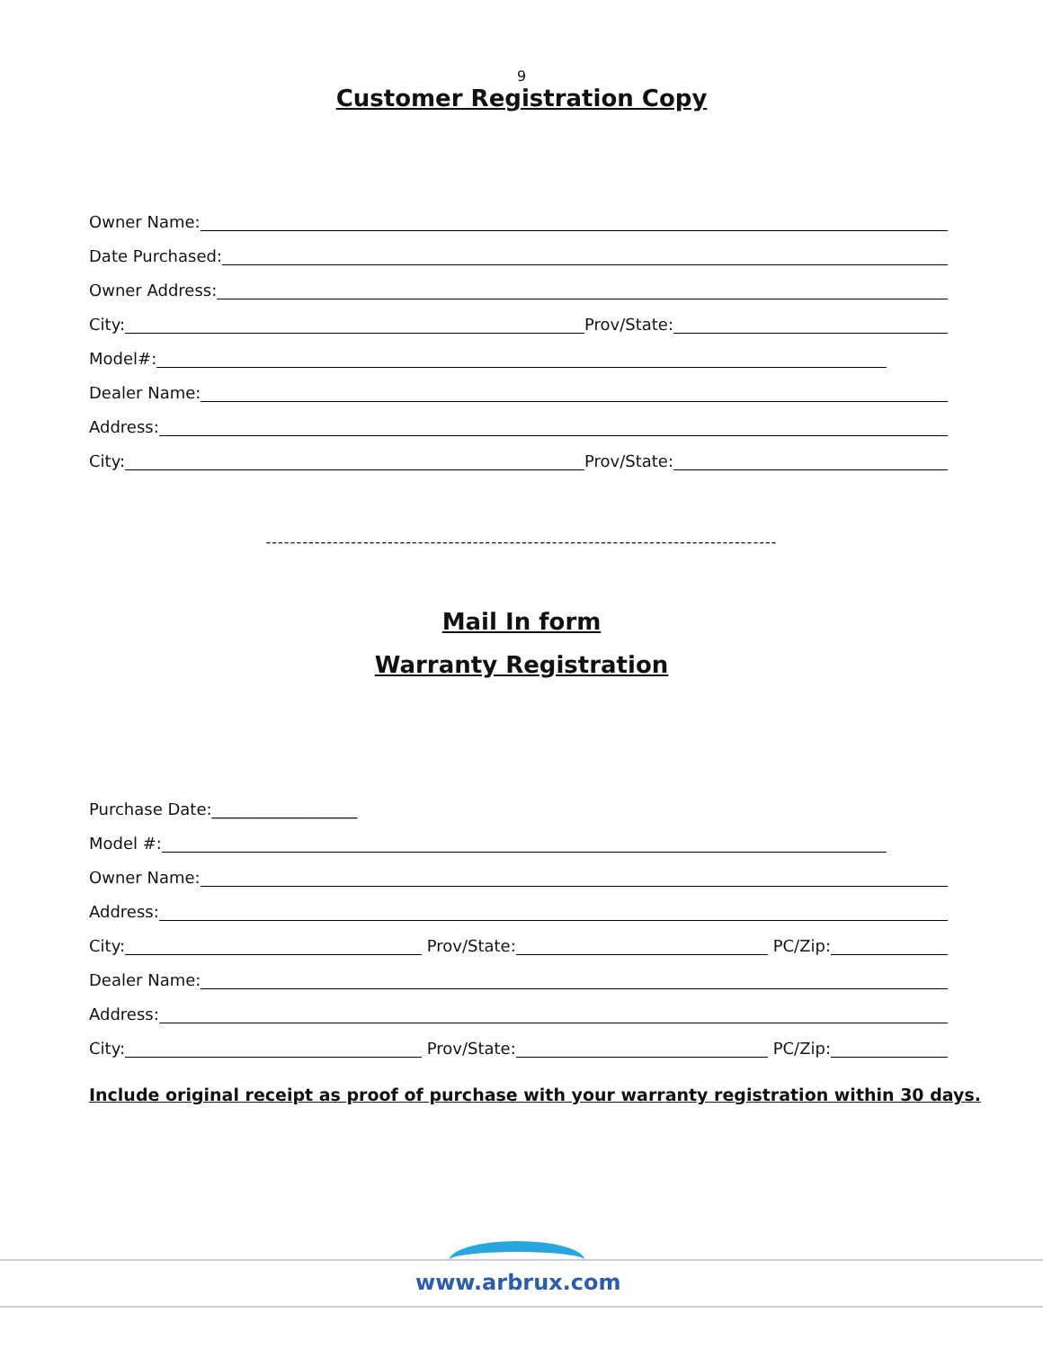9
Customer Registration Copy
Owner Name:
Date Purchased:
Owner Address:
City: Prov/State:
Model#:
Dealer Name:
Address:
City: Prov/State:
------------------------------------------------------------------------------------
Mail In form
Warranty Registration
Purchase Date:__________________
Model #:
Owner Name:
Address:
City: Prov/State: PC/Zip:
Dealer Name:
Address:
City: Prov/State: PC/Zip:
Include original receipt as proof of purchase with your warranty registration within 30 days.
www.arbrux.com